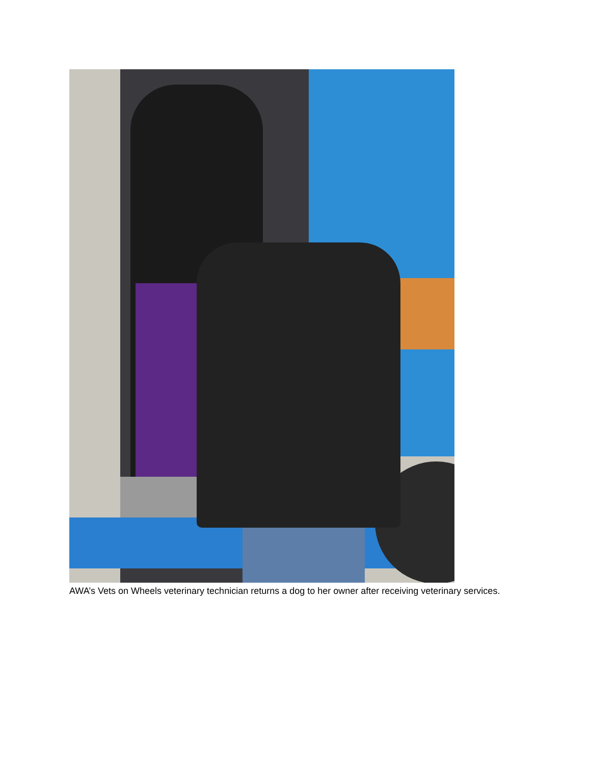AWA’s Vets on Wheels veterinary technician returns a dog to her owner after receiving veterinary services.